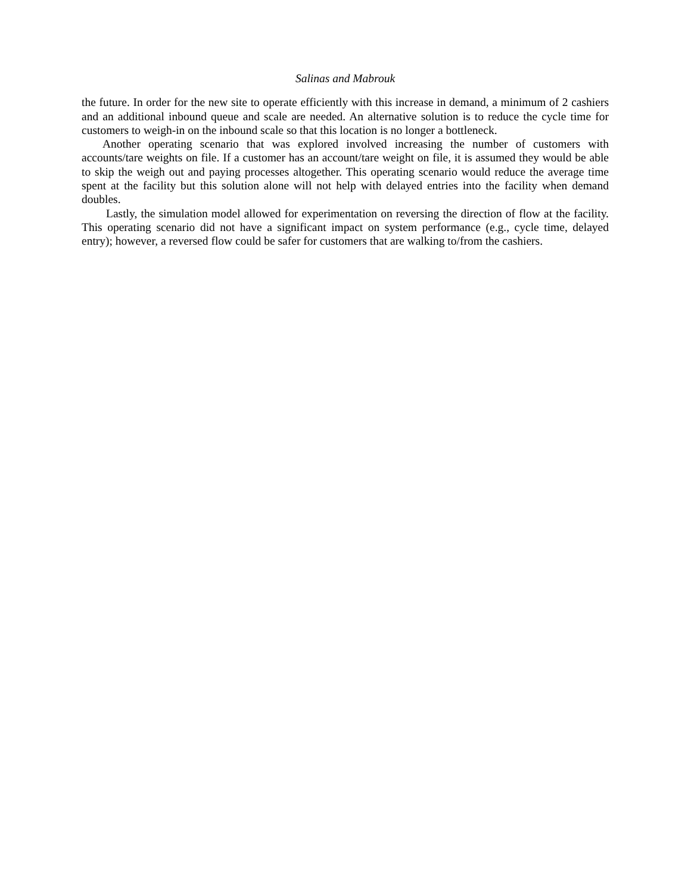Salinas and Mabrouk
the future. In order for the new site to operate efficiently with this increase in demand, a minimum of 2 cashiers and an additional inbound queue and scale are needed. An alternative solution is to reduce the cycle time for customers to weigh-in on the inbound scale so that this location is no longer a bottleneck.
Another operating scenario that was explored involved increasing the number of customers with accounts/tare weights on file. If a customer has an account/tare weight on file, it is assumed they would be able to skip the weigh out and paying processes altogether. This operating scenario would reduce the average time spent at the facility but this solution alone will not help with delayed entries into the facility when demand doubles.
Lastly, the simulation model allowed for experimentation on reversing the direction of flow at the facility. This operating scenario did not have a significant impact on system performance (e.g., cycle time, delayed entry); however, a reversed flow could be safer for customers that are walking to/from the cashiers.